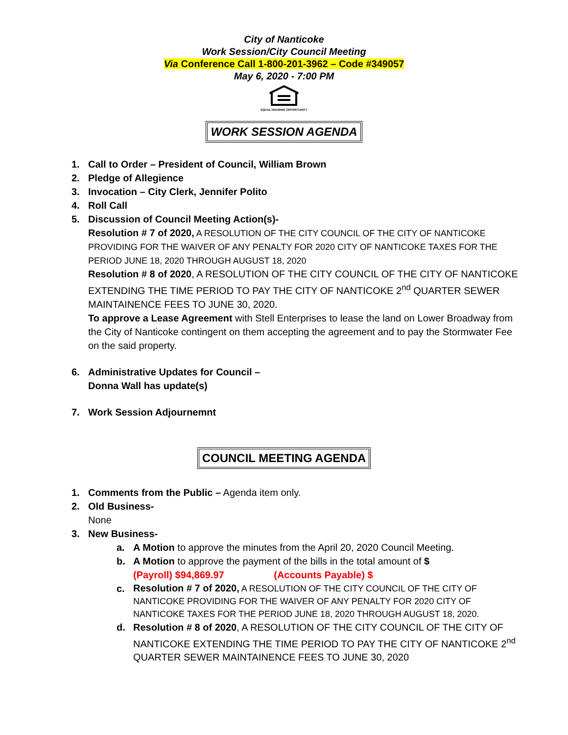City of Nanticoke
Work Session/City Council Meeting
Via Conference Call 1-800-201-3962 – Code #349057
May 6, 2020 - 7:00 PM
EQUAL HOUSING OPPORTUNITY
WORK SESSION AGENDA
1. Call to Order – President of Council, William Brown
2. Pledge of Allegience
3. Invocation – City Clerk, Jennifer Polito
4. Roll Call
5. Discussion of Council Meeting Action(s)-
Resolution # 7 of 2020, A RESOLUTION OF THE CITY COUNCIL OF THE CITY OF NANTICOKE PROVIDING FOR THE WAIVER OF ANY PENALTY FOR 2020 CITY OF NANTICOKE TAXES FOR THE PERIOD JUNE 18, 2020 THROUGH AUGUST 18, 2020
Resolution # 8 of 2020, A RESOLUTION OF THE CITY COUNCIL OF THE CITY OF NANTICOKE EXTENDING THE TIME PERIOD TO PAY THE CITY OF NANTICOKE 2<sup>nd</sup> QUARTER SEWER MAINTAINENCE FEES TO JUNE 30, 2020.
To approve a Lease Agreement with Stell Enterprises to lease the land on Lower Broadway from the City of Nanticoke contingent on them accepting the agreement and to pay the Stormwater Fee on the said property.
6. Administrative Updates for Council –
Donna Wall has update(s)
7. Work Session Adjournemnt
COUNCIL MEETING AGENDA
1. Comments from the Public – Agenda item only.
2. Old Business-
None
3. New Business-
a. A Motion to approve the minutes from the April 20, 2020 Council Meeting.
b. A Motion to approve the payment of the bills in the total amount of $
(Payroll) $94,869.97 (Accounts Payable) $
c.
Resolution # 7 of 2020, A RESOLUTION OF THE CITY COUNCIL OF THE CITY OF NANTICOKE PROVIDING FOR THE WAIVER OF ANY PENALTY FOR 2020 CITY OF NANTICOKE TAXES FOR THE PERIOD JUNE 18, 2020 THROUGH AUGUST 18, 2020.
d. Resolution # 8 of 2020, A RESOLUTION OF THE CITY COUNCIL OF THE CITY OF NANTICOKE EXTENDING THE TIME PERIOD TO PAY THE CITY OF NANTICOKE 2<sup>nd</sup> QUARTER SEWER MAINTAINENCE FEES TO JUNE 30, 2020